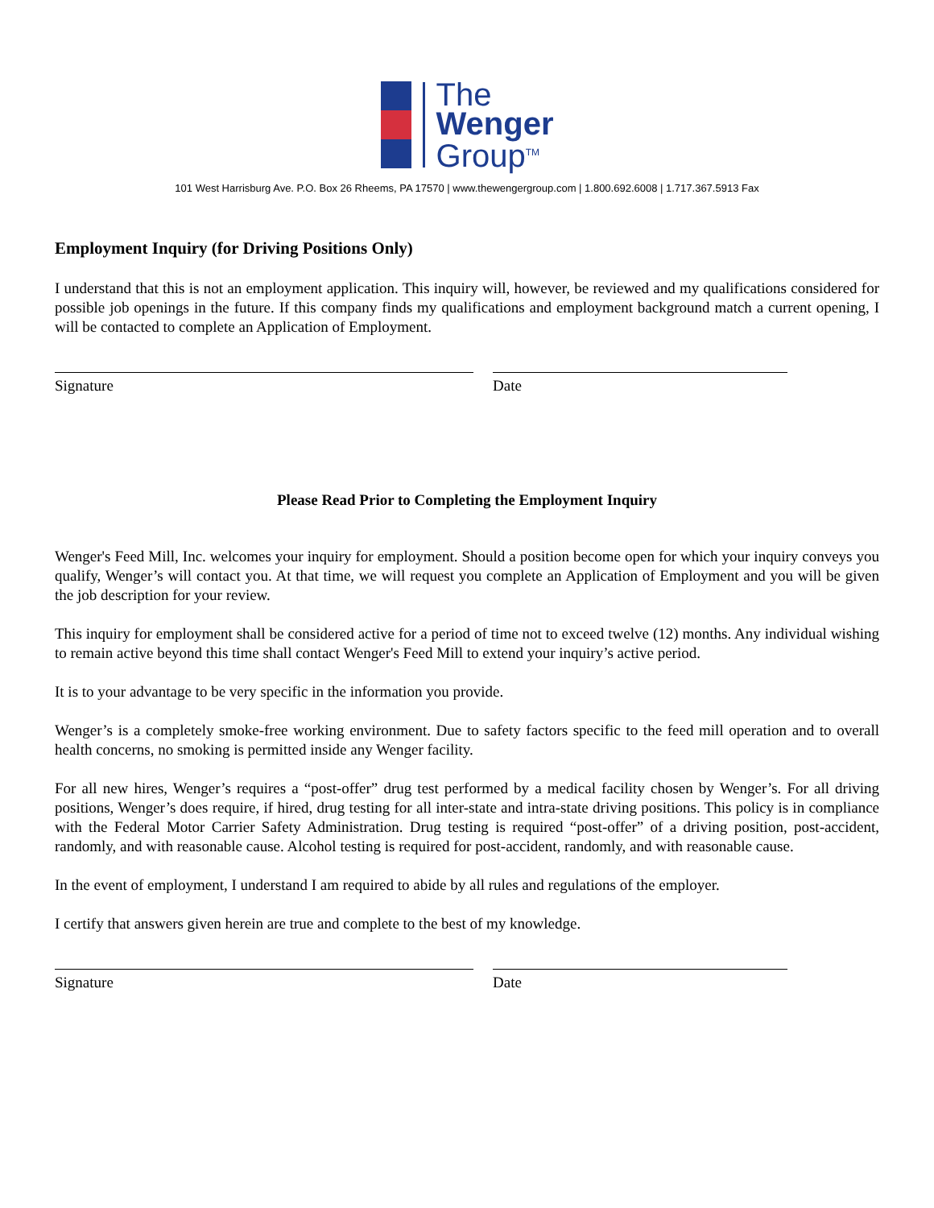The
Wenger
Group<sup>TM</sup>
101 West Harrisburg Ave. P.O. Box 26 Rheems, PA 17570 | www.thewengergroup.com | 1.800.692.6008 | 1.717.367.5913 Fax
Employment Inquiry (for Driving Positions Only)
I understand that this is not an employment application. This inquiry will, however, be reviewed and my qualifications considered for possible job openings in the future. If this company finds my qualifications and employment background match a current opening, I will be contacted to complete an Application of Employment.
Signature Date
Please Read Prior to Completing the Employment Inquiry
Wenger's Feed Mill, Inc. welcomes your inquiry for employment. Should a position become open for which your inquiry conveys you qualify, Wenger’s will contact you. At that time, we will request you complete an Application of Employment and you will be given the job description for your review.
This inquiry for employment shall be considered active for a period of time not to exceed twelve (12) months. Any individual wishing to remain active beyond this time shall contact Wenger's Feed Mill to extend your inquiry’s active period.
It is to your advantage to be very specific in the information you provide.
Wenger’s is a completely smoke-free working environment. Due to safety factors specific to the feed mill operation and to overall health concerns, no smoking is permitted inside any Wenger facility.
For all new hires, Wenger’s requires a “post-offer” drug test performed by a medical facility chosen by Wenger’s. For all driving positions, Wenger’s does require, if hired, drug testing for all inter-state and intra-state driving positions. This policy is in compliance with the Federal Motor Carrier Safety Administration. Drug testing is required “post-offer” of a driving position, post-accident, randomly, and with reasonable cause. Alcohol testing is required for post-accident, randomly, and with reasonable cause.
In the event of employment, I understand I am required to abide by all rules and regulations of the employer.
I certify that answers given herein are true and complete to the best of my knowledge.
Signature Date